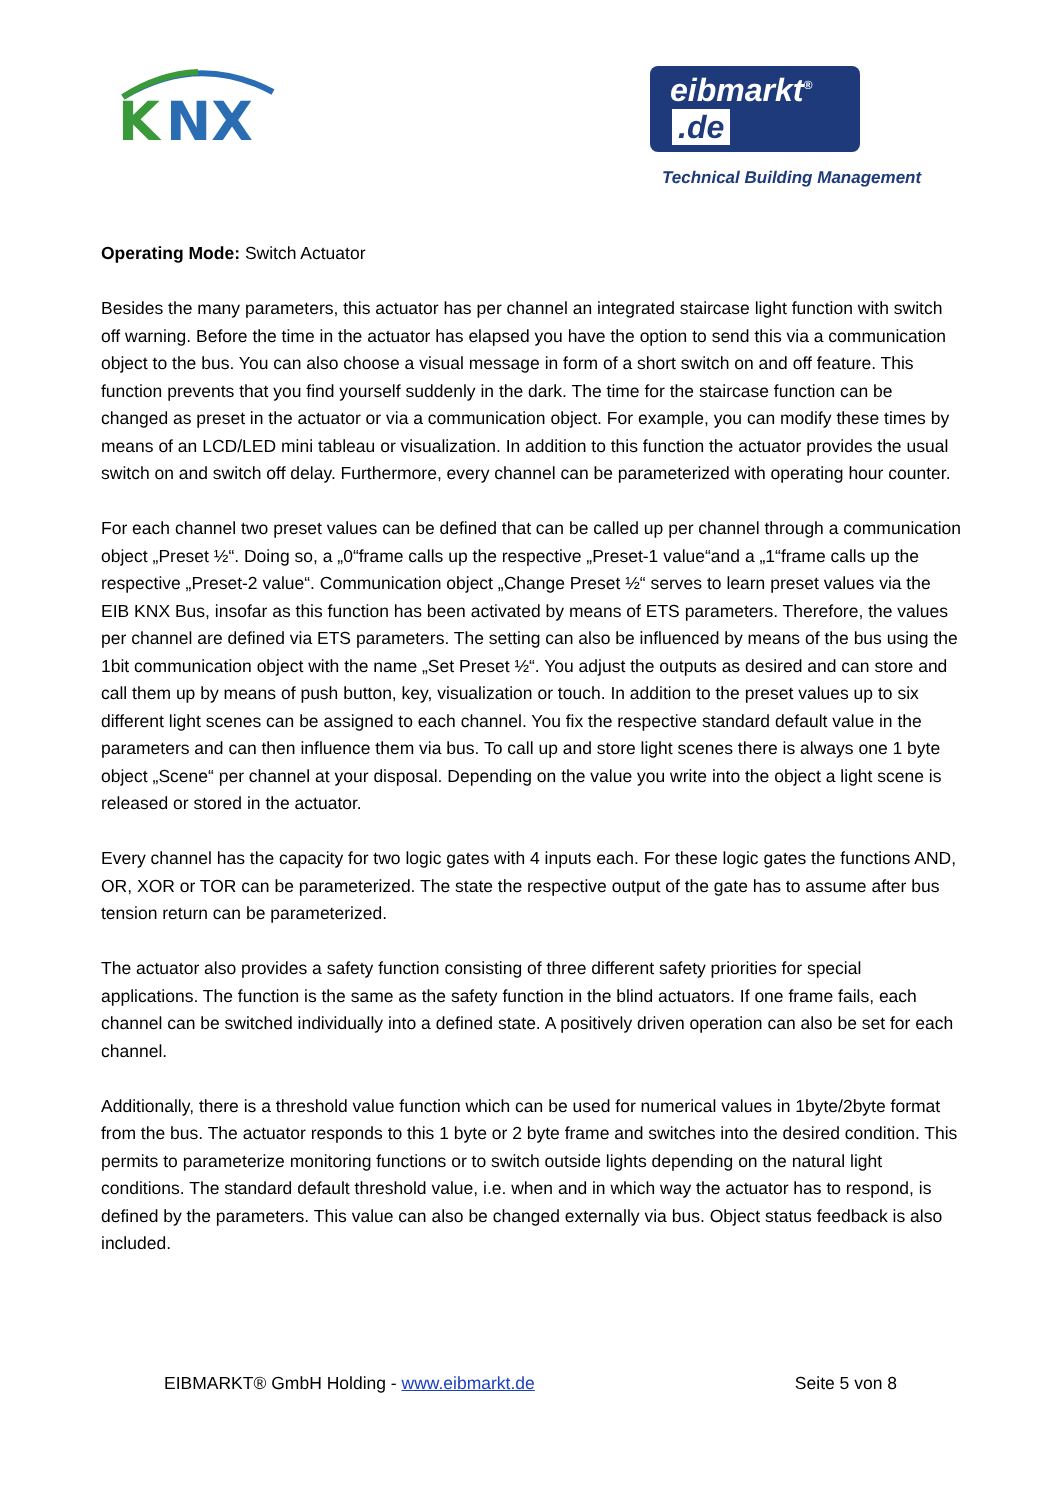K
NX
eibmarkt<sup>®</sup> .de
Technical Building Management
Operating Mode: Switch Actuator
Besides the many parameters, this actuator has per channel an integrated staircase light function with switch off warning. Before the time in the actuator has elapsed you have the option to send this via a communication object to the bus. You can also choose a visual message in form of a short switch on and off feature. This function prevents that you find yourself suddenly in the dark. The time for the staircase function can be changed as preset in the actuator or via a communication object. For example, you can modify these times by means of an LCD/LED mini tableau or visualization. In addition to this function the actuator provides the usual switch on and switch off delay. Furthermore, every channel can be parameterized with operating hour counter.
For each channel two preset values can be defined that can be called up per channel through a communication object „Preset ½“. Doing so, a „0“frame calls up the respective „Preset-1 value“and a „1“frame calls up the respective „Preset-2 value“. Communication object „Change Preset ½“ serves to learn preset values via the EIB KNX Bus, insofar as this function has been activated by means of ETS parameters. Therefore, the values per channel are defined via ETS parameters. The setting can also be influenced by means of the bus using the 1bit communication object with the name „Set Preset ½“. You adjust the outputs as desired and can store and call them up by means of push button, key, visualization or touch. In addition to the preset values up to six different light scenes can be assigned to each channel. You fix the respective standard default value in the parameters and can then influence them via bus. To call up and store light scenes there is always one 1 byte object „Scene“ per channel at your disposal. Depending on the value you write into the object a light scene is released or stored in the actuator.
Every channel has the capacity for two logic gates with 4 inputs each. For these logic gates the functions AND, OR, XOR or TOR can be parameterized. The state the respective output of the gate has to assume after bus tension return can be parameterized.
The actuator also provides a safety function consisting of three different safety priorities for special applications. The function is the same as the safety function in the blind actuators. If one frame fails, each channel can be switched individually into a defined state. A positively driven operation can also be set for each channel.
Additionally, there is a threshold value function which can be used for numerical values in 1byte/2byte format from the bus. The actuator responds to this 1 byte or 2 byte frame and switches into the desired condition. This permits to parameterize monitoring functions or to switch outside lights depending on the natural light conditions. The standard default threshold value, i.e. when and in which way the actuator has to respond, is defined by the parameters. This value can also be changed externally via bus. Object status feedback is also included.
EIBMARKT® GmbH Holding - www.eibmarkt.de Seite 5 von 8